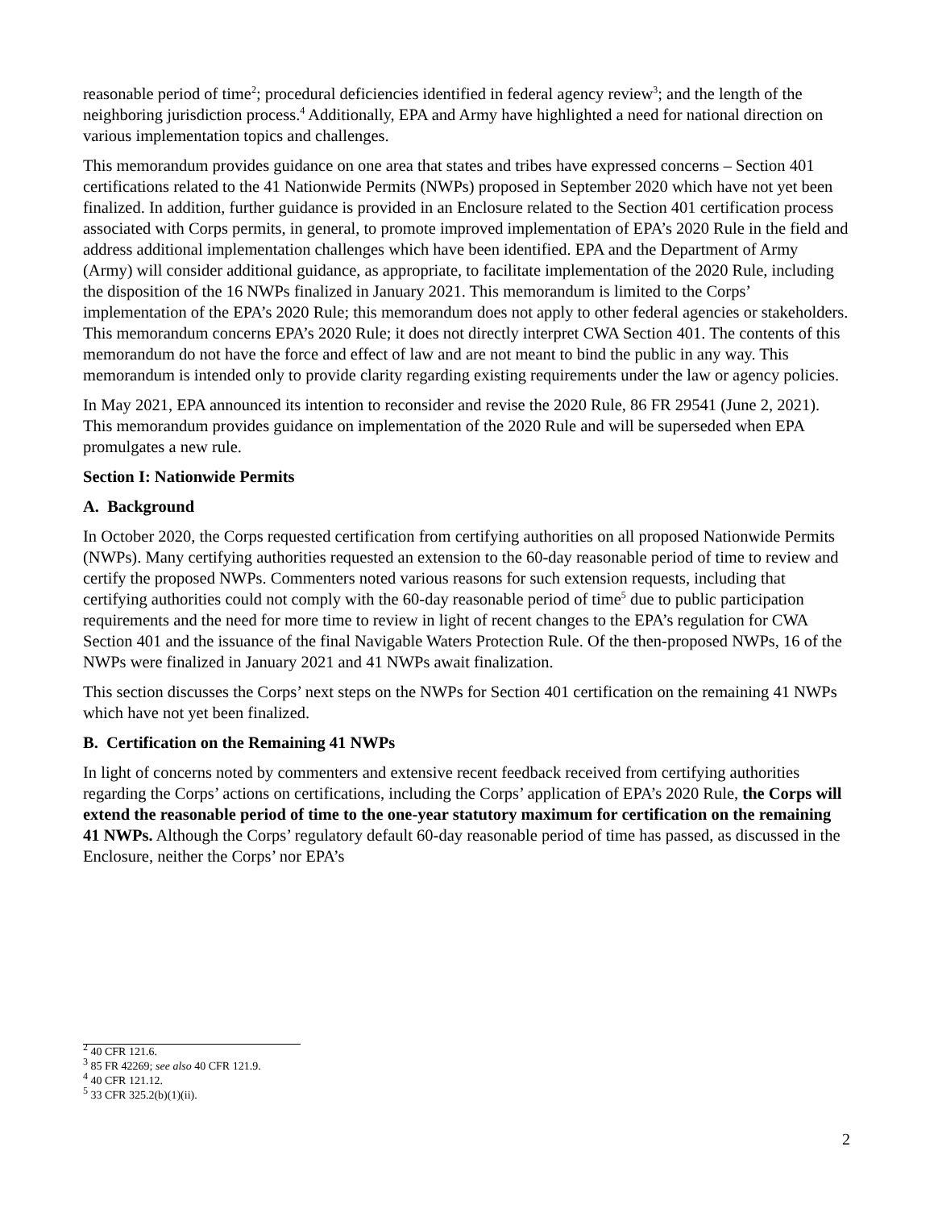reasonable period of time<sup>2</sup>; procedural deficiencies identified in federal agency review<sup>3</sup>; and the length of the neighboring jurisdiction process.<sup>4</sup> Additionally, EPA and Army have highlighted a need for national direction on various implementation topics and challenges.
This memorandum provides guidance on one area that states and tribes have expressed concerns – Section 401 certifications related to the 41 Nationwide Permits (NWPs) proposed in September 2020 which have not yet been finalized. In addition, further guidance is provided in an Enclosure related to the Section 401 certification process associated with Corps permits, in general, to promote improved implementation of EPA’s 2020 Rule in the field and address additional implementation challenges which have been identified. EPA and the Department of Army (Army) will consider additional guidance, as appropriate, to facilitate implementation of the 2020 Rule, including the disposition of the 16 NWPs finalized in January 2021. This memorandum is limited to the Corps’ implementation of the EPA’s 2020 Rule; this memorandum does not apply to other federal agencies or stakeholders. This memorandum concerns EPA’s 2020 Rule; it does not directly interpret CWA Section 401. The contents of this memorandum do not have the force and effect of law and are not meant to bind the public in any way. This memorandum is intended only to provide clarity regarding existing requirements under the law or agency policies.
In May 2021, EPA announced its intention to reconsider and revise the 2020 Rule, 86 FR 29541 (June 2, 2021). This memorandum provides guidance on implementation of the 2020 Rule and will be superseded when EPA promulgates a new rule.
Section I: Nationwide Permits
A. Background
In October 2020, the Corps requested certification from certifying authorities on all proposed Nationwide Permits (NWPs). Many certifying authorities requested an extension to the 60-day reasonable period of time to review and certify the proposed NWPs. Commenters noted various reasons for such extension requests, including that certifying authorities could not comply with the 60-day reasonable period of time<sup>5</sup> due to public participation requirements and the need for more time to review in light of recent changes to the EPA’s regulation for CWA Section 401 and the issuance of the final Navigable Waters Protection Rule. Of the then-proposed NWPs, 16 of the NWPs were finalized in January 2021 and 41 NWPs await finalization.
This section discusses the Corps’ next steps on the NWPs for Section 401 certification on the remaining 41 NWPs which have not yet been finalized.
B. Certification on the Remaining 41 NWPs
In light of concerns noted by commenters and extensive recent feedback received from certifying authorities regarding the Corps’ actions on certifications, including the Corps’ application of EPA’s 2020 Rule, the Corps will extend the reasonable period of time to the one-year statutory maximum for certification on the remaining 41 NWPs. Although the Corps’ regulatory default 60-day reasonable period of time has passed, as discussed in the Enclosure, neither the Corps’ nor EPA’s
<sup>2</sup> 40 CFR 121.6.
<sup>3</sup> 85 FR 42269; see also 40 CFR 121.9.
<sup>4</sup> 40 CFR 121.12.
<sup>5</sup> 33 CFR 325.2(b)(1)(ii).
2